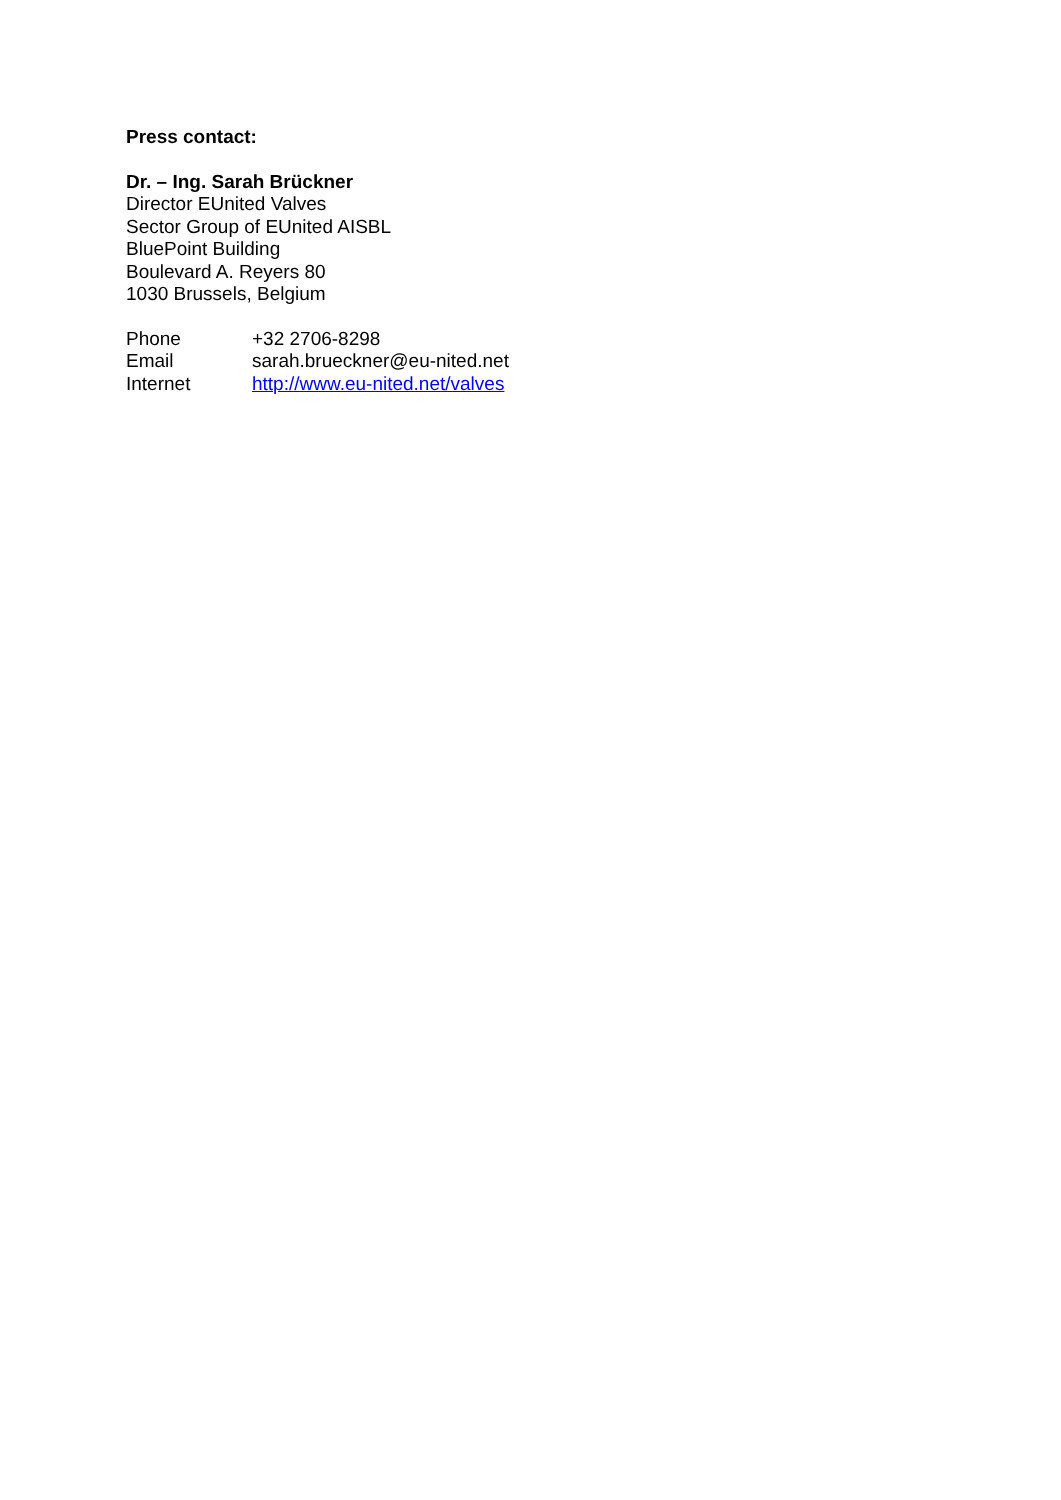Press contact:
Dr. – Ing. Sarah Brückner
Director EUnited Valves
Sector Group of EUnited AISBL
BluePoint Building
Boulevard A. Reyers 80
1030 Brussels, Belgium
| Phone | +32 2706-8298 |
| Email | sarah.brueckner@eu-nited.net |
| Internet | http://www.eu-nited.net/valves |